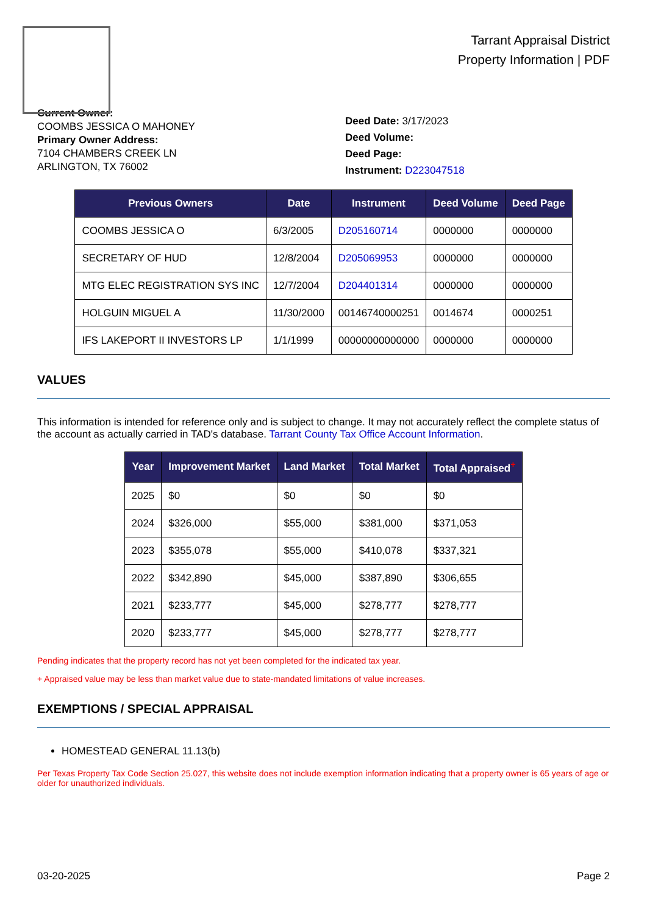Tarrant Appraisal District
Property Information | PDF
Current Owner:
COOMBS JESSICA O MAHONEY
Primary Owner Address:
7104 CHAMBERS CREEK LN
ARLINGTON, TX 76002
Deed Date: 3/17/2023
Deed Volume:
Deed Page:
Instrument: D223047518
| Previous Owners | Date | Instrument | Deed Volume | Deed Page |
| --- | --- | --- | --- | --- |
| COOMBS JESSICA O | 6/3/2005 | D205160714 | 0000000 | 0000000 |
| SECRETARY OF HUD | 12/8/2004 | D205069953 | 0000000 | 0000000 |
| MTG ELEC REGISTRATION SYS INC | 12/7/2004 | D204401314 | 0000000 | 0000000 |
| HOLGUIN MIGUEL A | 11/30/2000 | 00146740000251 | 0014674 | 0000251 |
| IFS LAKEPORT II INVESTORS LP | 1/1/1999 | 00000000000000 | 0000000 | 0000000 |
VALUES
This information is intended for reference only and is subject to change. It may not accurately reflect the complete status of the account as actually carried in TAD's database. Tarrant County Tax Office Account Information.
| Year | Improvement Market | Land Market | Total Market | Total Appraised<sup>+</sup> |
| --- | --- | --- | --- | --- |
| 2025 | $0 | $0 | $0 | $0 |
| 2024 | $326,000 | $55,000 | $381,000 | $371,053 |
| 2023 | $355,078 | $55,000 | $410,078 | $337,321 |
| 2022 | $342,890 | $45,000 | $387,890 | $306,655 |
| 2021 | $233,777 | $45,000 | $278,777 | $278,777 |
| 2020 | $233,777 | $45,000 | $278,777 | $278,777 |
Pending indicates that the property record has not yet been completed for the indicated tax year.
+ Appraised value may be less than market value due to state-mandated limitations of value increases.
EXEMPTIONS / SPECIAL APPRAISAL
HOMESTEAD GENERAL 11.13(b)
Per Texas Property Tax Code Section 25.027, this website does not include exemption information indicating that a property owner is 65 years of age or older for unauthorized individuals.
03-20-2025 Page 2